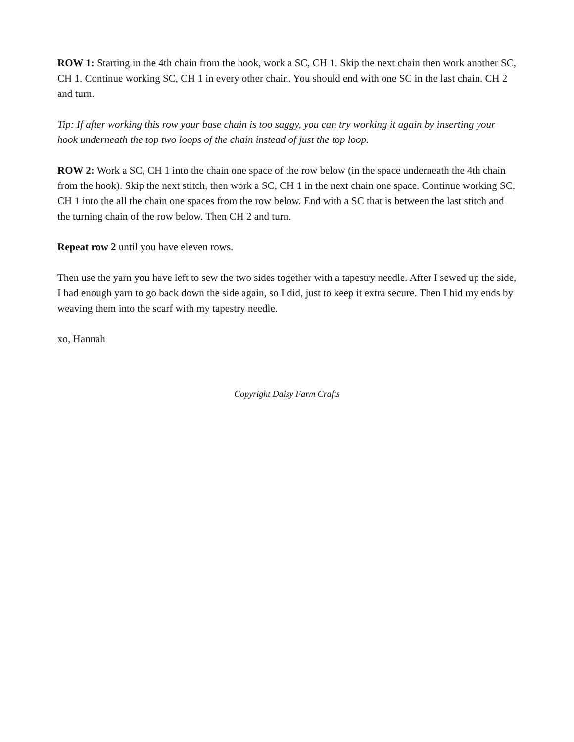ROW 1: Starting in the 4th chain from the hook, work a SC, CH 1. Skip the next chain then work another SC, CH 1. Continue working SC, CH 1 in every other chain. You should end with one SC in the last chain. CH 2 and turn.
Tip: If after working this row your base chain is too saggy, you can try working it again by inserting your hook underneath the top two loops of the chain instead of just the top loop.
ROW 2: Work a SC, CH 1 into the chain one space of the row below (in the space underneath the 4th chain from the hook). Skip the next stitch, then work a SC, CH 1 in the next chain one space. Continue working SC, CH 1 into the all the chain one spaces from the row below. End with a SC that is between the last stitch and the turning chain of the row below. Then CH 2 and turn.
Repeat row 2 until you have eleven rows.
Then use the yarn you have left to sew the two sides together with a tapestry needle. After I sewed up the side, I had enough yarn to go back down the side again, so I did, just to keep it extra secure. Then I hid my ends by weaving them into the scarf with my tapestry needle.
xo, Hannah
Copyright Daisy Farm Crafts